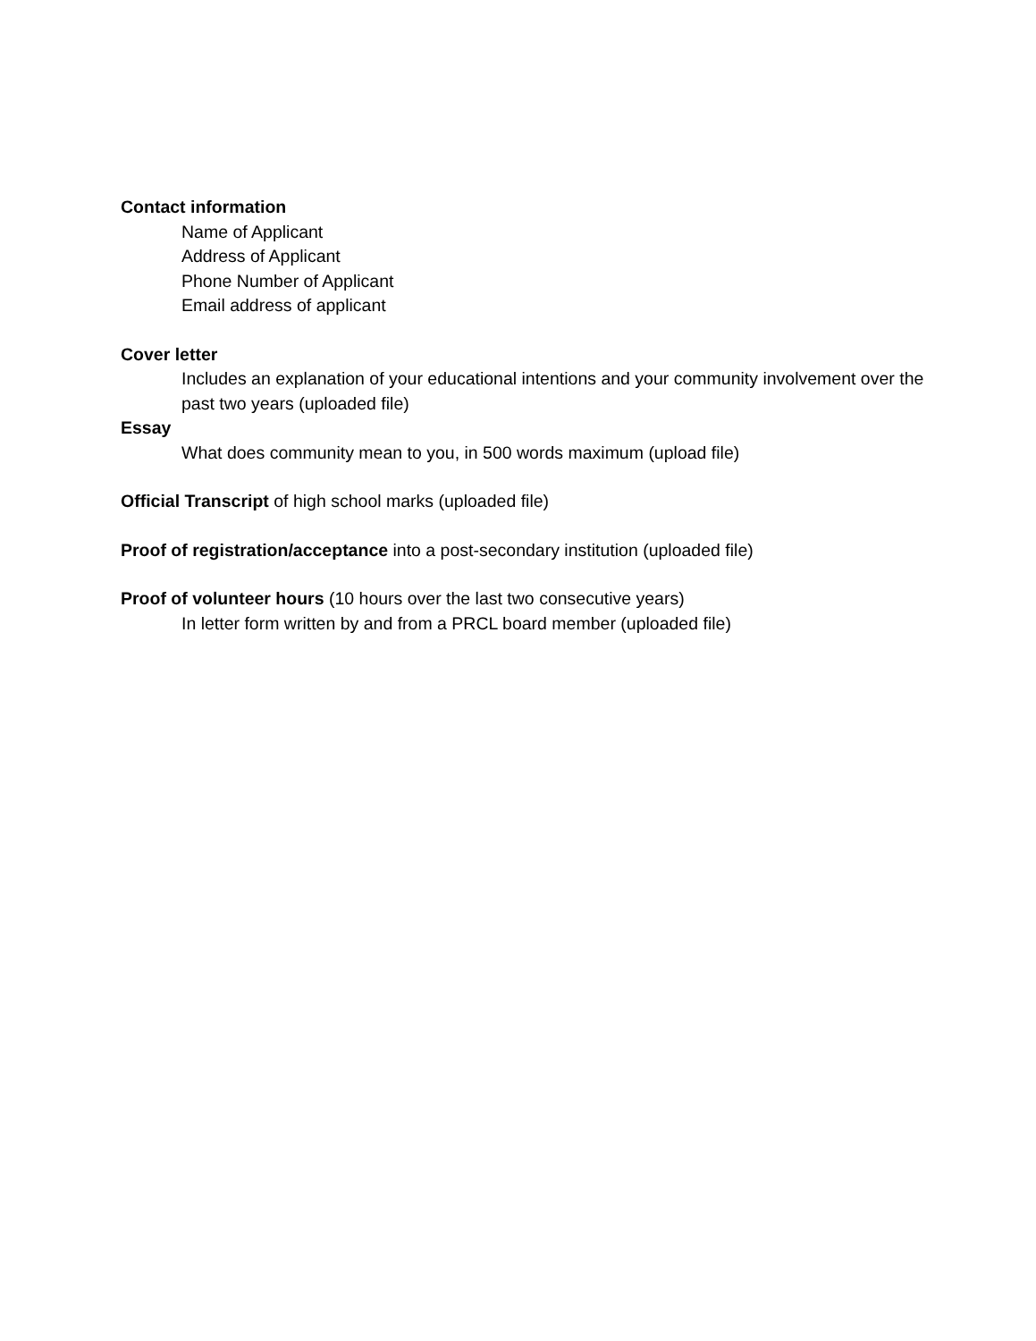Contact information
Name of Applicant
Address of Applicant
Phone Number of Applicant
Email address of applicant
Cover letter
Includes an explanation of your educational intentions and your community involvement over the past two years (uploaded file)
Essay
What does community mean to you, in 500 words maximum (upload file)
Official Transcript of high school marks (uploaded file)
Proof of registration/acceptance into a post-secondary institution (uploaded file)
Proof of volunteer hours (10 hours over the last two consecutive years)
In letter form written by and from a PRCL board member (uploaded file)